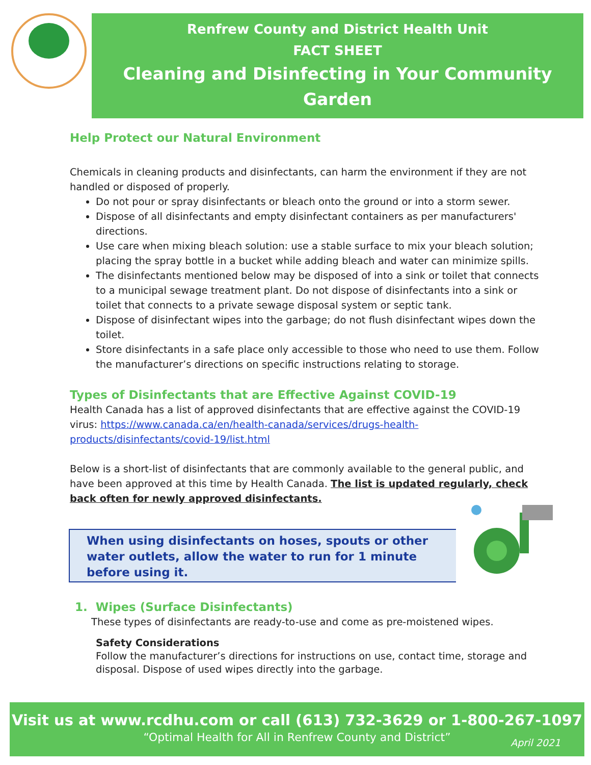Renfrew County and District Health Unit
FACT SHEET
Cleaning and Disinfecting in Your Community Garden
Help Protect our Natural Environment
Chemicals in cleaning products and disinfectants, can harm the environment if they are not handled or disposed of properly.
Do not pour or spray disinfectants or bleach onto the ground or into a storm sewer.
Dispose of all disinfectants and empty disinfectant containers as per manufacturers' directions.
Use care when mixing bleach solution: use a stable surface to mix your bleach solution; placing the spray bottle in a bucket while adding bleach and water can minimize spills.
The disinfectants mentioned below may be disposed of into a sink or toilet that connects to a municipal sewage treatment plant. Do not dispose of disinfectants into a sink or toilet that connects to a private sewage disposal system or septic tank.
Dispose of disinfectant wipes into the garbage; do not flush disinfectant wipes down the toilet.
Store disinfectants in a safe place only accessible to those who need to use them. Follow the manufacturer’s directions on specific instructions relating to storage.
Types of Disinfectants that are Effective Against COVID-19
Health Canada has a list of approved disinfectants that are effective against the COVID-19 virus: https://www.canada.ca/en/health-canada/services/drugs-health-products/disinfectants/covid-19/list.html
Below is a short-list of disinfectants that are commonly available to the general public, and have been approved at this time by Health Canada. The list is updated regularly, check back often for newly approved disinfectants.
When using disinfectants on hoses, spouts or other water outlets, allow the water to run for 1 minute before using it.
1. Wipes (Surface Disinfectants)
These types of disinfectants are ready-to-use and come as pre-moistened wipes.
Safety Considerations
Follow the manufacturer’s directions for instructions on use, contact time, storage and disposal. Dispose of used wipes directly into the garbage.
Visit us at www.rcdhu.com or call (613) 732-3629 or 1-800-267-1097
“Optimal Health for All in Renfrew County and District”
April 2021